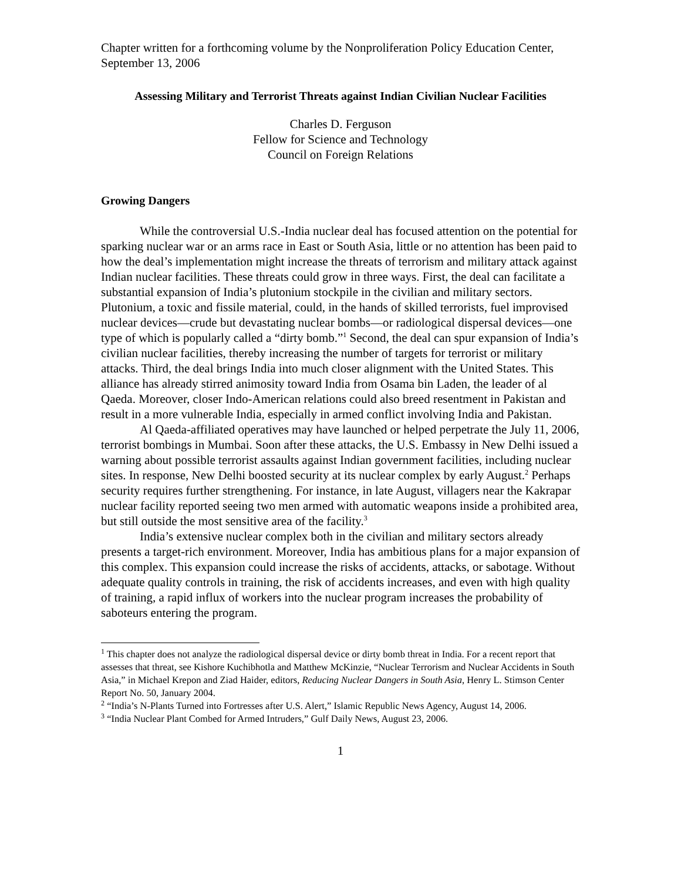Chapter written for a forthcoming volume by the Nonproliferation Policy Education Center, September 13, 2006
Assessing Military and Terrorist Threats against Indian Civilian Nuclear Facilities
Charles D. Ferguson
Fellow for Science and Technology
Council on Foreign Relations
Growing Dangers
While the controversial U.S.-India nuclear deal has focused attention on the potential for sparking nuclear war or an arms race in East or South Asia, little or no attention has been paid to how the deal’s implementation might increase the threats of terrorism and military attack against Indian nuclear facilities. These threats could grow in three ways. First, the deal can facilitate a substantial expansion of India’s plutonium stockpile in the civilian and military sectors. Plutonium, a toxic and fissile material, could, in the hands of skilled terrorists, fuel improvised nuclear devices—crude but devastating nuclear bombs—or radiological dispersal devices—one type of which is popularly called a “dirty bomb.”<sup>1</sup> Second, the deal can spur expansion of India’s civilian nuclear facilities, thereby increasing the number of targets for terrorist or military attacks. Third, the deal brings India into much closer alignment with the United States. This alliance has already stirred animosity toward India from Osama bin Laden, the leader of al Qaeda. Moreover, closer Indo-American relations could also breed resentment in Pakistan and result in a more vulnerable India, especially in armed conflict involving India and Pakistan.
Al Qaeda-affiliated operatives may have launched or helped perpetrate the July 11, 2006, terrorist bombings in Mumbai. Soon after these attacks, the U.S. Embassy in New Delhi issued a warning about possible terrorist assaults against Indian government facilities, including nuclear sites. In response, New Delhi boosted security at its nuclear complex by early August.<sup>2</sup> Perhaps security requires further strengthening. For instance, in late August, villagers near the Kakrapar nuclear facility reported seeing two men armed with automatic weapons inside a prohibited area, but still outside the most sensitive area of the facility.<sup>3</sup>
India’s extensive nuclear complex both in the civilian and military sectors already presents a target-rich environment. Moreover, India has ambitious plans for a major expansion of this complex. This expansion could increase the risks of accidents, attacks, or sabotage. Without adequate quality controls in training, the risk of accidents increases, and even with high quality of training, a rapid influx of workers into the nuclear program increases the probability of saboteurs entering the program.
<sup>1</sup> This chapter does not analyze the radiological dispersal device or dirty bomb threat in India. For a recent report that assesses that threat, see Kishore Kuchibhotla and Matthew McKinzie, “Nuclear Terrorism and Nuclear Accidents in South Asia,” in Michael Krepon and Ziad Haider, editors, Reducing Nuclear Dangers in South Asia, Henry L. Stimson Center Report No. 50, January 2004.
<sup>2</sup> “India’s N-Plants Turned into Fortresses after U.S. Alert,” Islamic Republic News Agency, August 14, 2006.
<sup>3</sup> “India Nuclear Plant Combed for Armed Intruders,” Gulf Daily News, August 23, 2006.
1